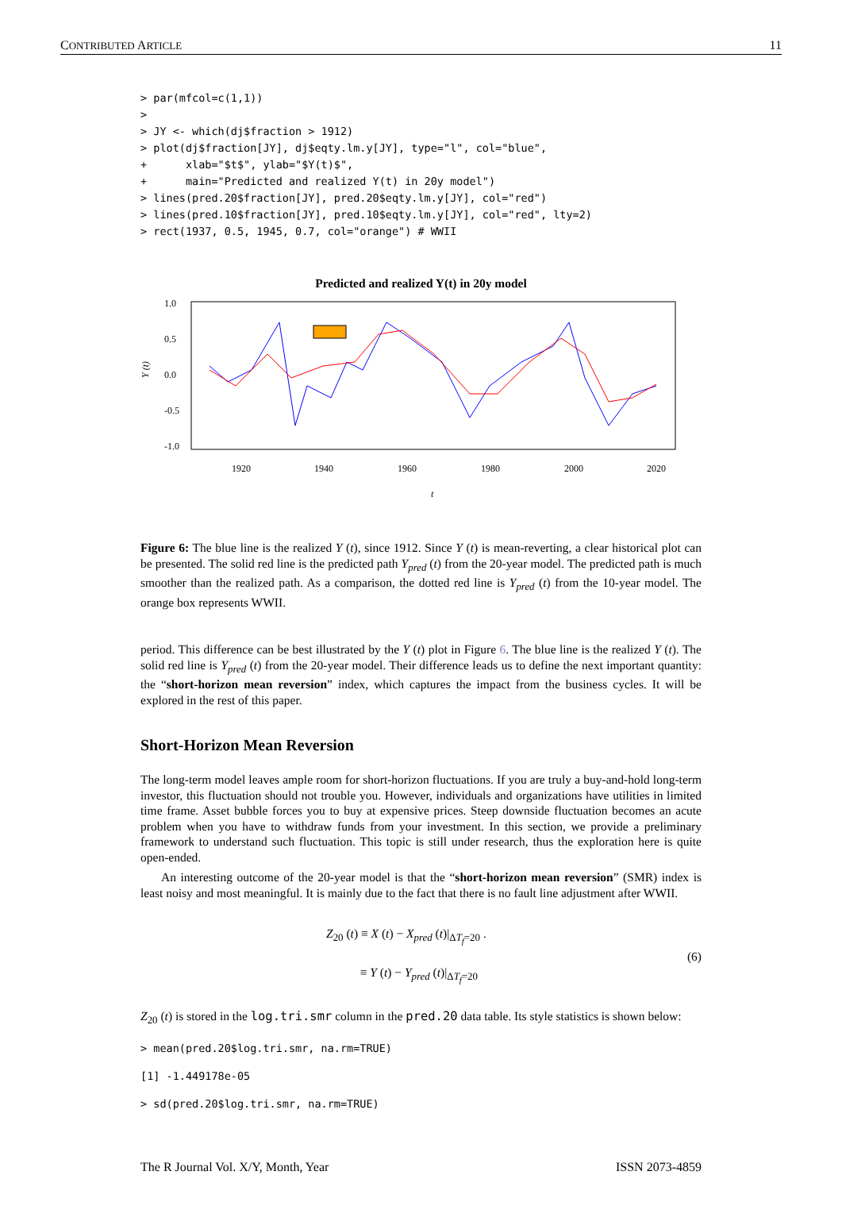CONTRIBUTED ARTICLE 11
> par(mfcol=c(1,1))
>
> JY <- which(dj$fraction > 1912)
> plot(dj$fraction[JY], dj$eqty.lm.y[JY], type="l", col="blue",
+      xlab="$t$", ylab="$Y(t)$",
+      main="Predicted and realized Y(t) in 20y model")
> lines(pred.20$fraction[JY], pred.20$eqty.lm.y[JY], col="red")
> lines(pred.10$fraction[JY], pred.10$eqty.lm.y[JY], col="red", lty=2)
> rect(1937, 0.5, 1945, 0.7, col="orange") # WWII
Predicted and realized Y(t) in 20y model
Y (t)
1.0
0.5
0.0
-0.5
-1.0
1920
1940
1960
1980
2000
2020
t
Figure 6: The blue line is the realized Y (t), since 1912. Since Y (t) is mean-reverting, a clear historical plot can be presented. The solid red line is the predicted path Y<sub>pred</sub> (t) from the 20-year model. The predicted path is much smoother than the realized path. As a comparison, the dotted red line is Y<sub>pred</sub> (t) from the 10-year model. The orange box represents WWII.
period. This difference can be best illustrated by the Y (t) plot in Figure 6. The blue line is the realized Y (t). The solid red line is Y<sub>pred</sub> (t) from the 20-year model. Their difference leads us to define the next important quantity: the “short-horizon mean reversion” index, which captures the impact from the business cycles. It will be explored in the rest of this paper.
Short-Horizon Mean Reversion
The long-term model leaves ample room for short-horizon fluctuations. If you are truly a buy-and-hold long-term investor, this fluctuation should not trouble you. However, individuals and organizations have utilities in limited time frame. Asset bubble forces you to buy at expensive prices. Steep downside fluctuation becomes an acute problem when you have to withdraw funds from your investment. In this section, we provide a preliminary framework to understand such fluctuation. This topic is still under research, thus the exploration here is quite open-ended.
An interesting outcome of the 20-year model is that the “short-horizon mean reversion” (SMR) index is least noisy and most meaningful. It is mainly due to the fact that there is no fault line adjustment after WWII.
Z<sub>20</sub> (t) ≡ X (t) − X<sub>pred</sub> (t)|<sub>ΔT<sub>f</sub>=20</sub> .
≡ Y (t) − Y<sub>pred</sub> (t)|<sub>ΔT<sub>f</sub>=20</sub>
(6)
Z<sub>20</sub> (t) is stored in the log.tri.smr column in the pred.20 data table. Its style statistics is shown below:
> mean(pred.20$log.tri.smr, na.rm=TRUE)
[1] -1.449178e-05
> sd(pred.20$log.tri.smr, na.rm=TRUE)
The R Journal Vol. X/Y, Month, Year ISSN 2073-4859